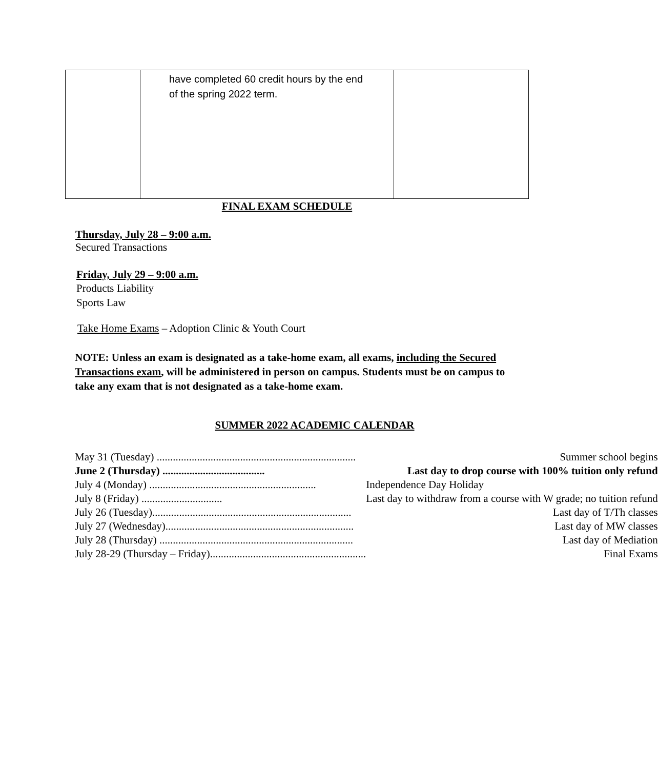| | have completed 60 credit hours by the end of the spring 2022 term. | |
FINAL EXAM SCHEDULE
Thursday, July 28 – 9:00 a.m.
Secured Transactions
Friday, July 29 – 9:00 a.m.
Products Liability
Sports Law
Take Home Exams – Adoption Clinic & Youth Court
NOTE: Unless an exam is designated as a take-home exam, all exams, including the Secured Transactions exam, will be administered in person on campus. Students must be on campus to take any exam that is not designated as a take-home exam.
SUMMER 2022 ACADEMIC CALENDAR
| May 31 (Tuesday) .......................................................................... | Summer school begins |
| June 2 (Thursday) ...................................... | Last day to drop course with 100% tuition only refund |
| July 4 (Monday) .............................................................. | Independence Day Holiday |
| July 8 (Friday) .............................. | Last day to withdraw from a course with W grade; no tuition refund |
| July 26 (Tuesday).......................................................................... | Last day of T/Th classes |
| July 27 (Wednesday)...................................................................... | Last day of MW classes |
| July 28 (Thursday) ........................................................................ | Last day of Mediation |
| July 28-29 (Thursday – Friday).......................................................... | Final Exams |